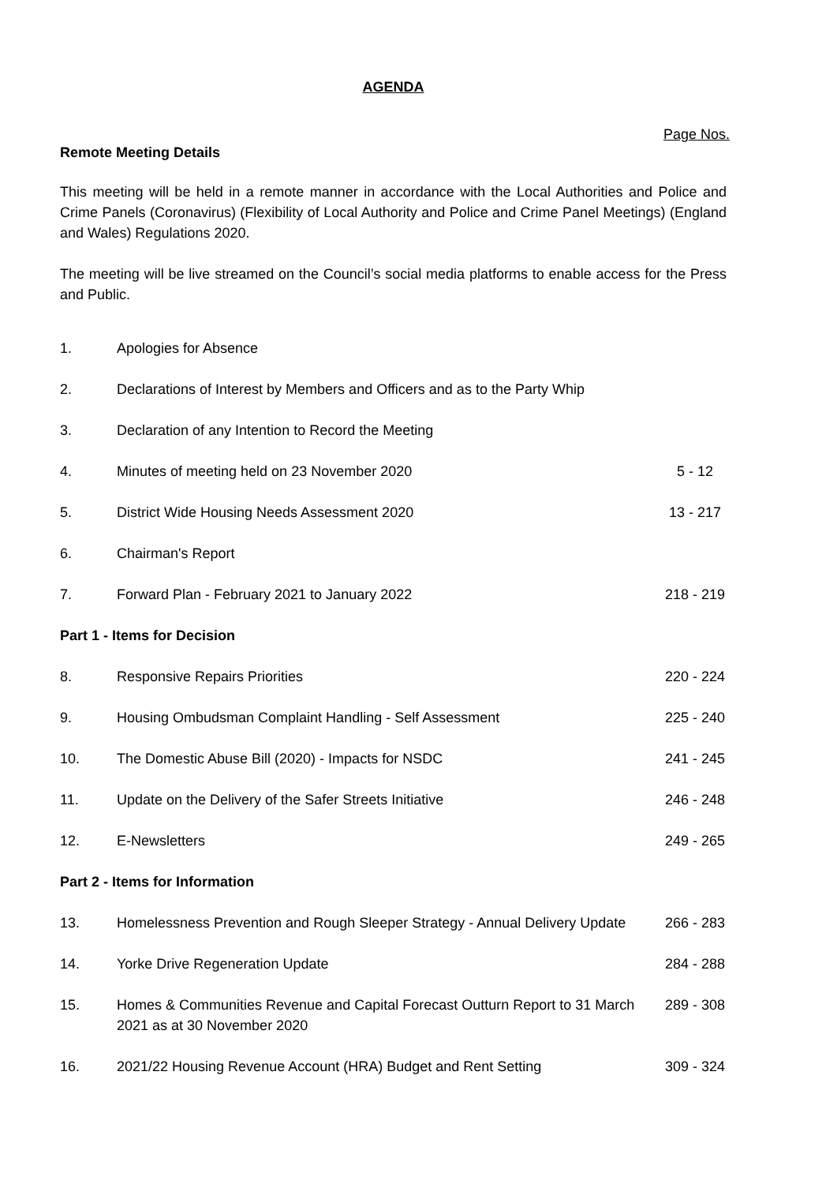AGENDA
Page Nos.
Remote Meeting Details
This meeting will be held in a remote manner in accordance with the Local Authorities and Police and Crime Panels (Coronavirus) (Flexibility of Local Authority and Police and Crime Panel Meetings) (England and Wales) Regulations 2020.
The meeting will be live streamed on the Council’s social media platforms to enable access for the Press and Public.
| 1. | Apologies for Absence | |
| 2. | Declarations of Interest by Members and Officers and as to the Party Whip | |
| 3. | Declaration of any Intention to Record the Meeting | |
| 4. | Minutes of meeting held on 23 November 2020 | 5 - 12 |
| 5. | District Wide Housing Needs Assessment 2020 | 13 - 217 |
| 6. | Chairman's Report | |
| 7. | Forward Plan - February 2021 to January 2022 | 218 - 219 |
| Part 1 - Items for Decision | | |
| 8. | Responsive Repairs Priorities | 220 - 224 |
| 9. | Housing Ombudsman Complaint Handling - Self Assessment | 225 - 240 |
| 10. | The Domestic Abuse Bill (2020) - Impacts for NSDC | 241 - 245 |
| 11. | Update on the Delivery of the Safer Streets Initiative | 246 - 248 |
| 12. | E-Newsletters | 249 - 265 |
| Part 2 - Items for Information | | |
| 13. | Homelessness Prevention and Rough Sleeper Strategy - Annual Delivery Update | 266 - 283 |
| 14. | Yorke Drive Regeneration Update | 284 - 288 |
| 15. | Homes & Communities Revenue and Capital Forecast Outturn Report to 31 March 2021 as at 30 November 2020 | 289 - 308 |
| 16. | 2021/22 Housing Revenue Account (HRA) Budget and Rent Setting | 309 - 324 |